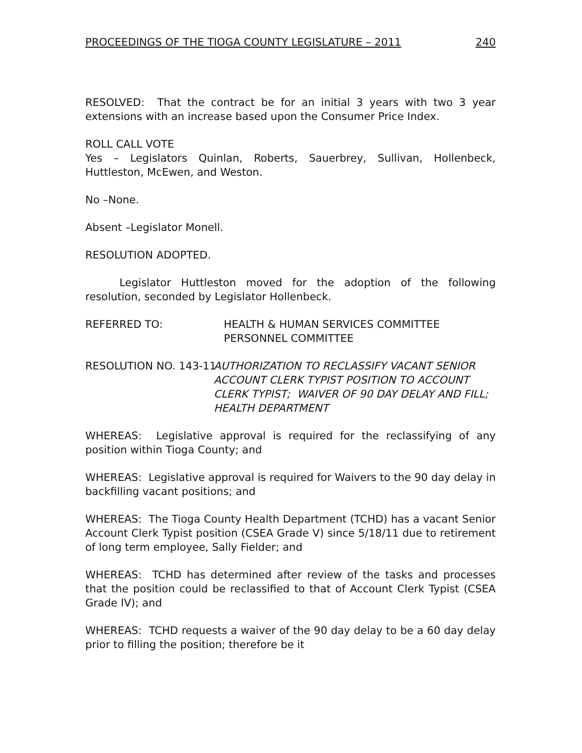PROCEEDINGS OF THE TIOGA COUNTY LEGISLATURE – 2011 240
RESOLVED: That the contract be for an initial 3 years with two 3 year extensions with an increase based upon the Consumer Price Index.
ROLL CALL VOTE
Yes – Legislators Quinlan, Roberts, Sauerbrey, Sullivan, Hollenbeck, Huttleston, McEwen, and Weston.
No –None.
Absent –Legislator Monell.
RESOLUTION ADOPTED.
Legislator Huttleston moved for the adoption of the following resolution, seconded by Legislator Hollenbeck.
REFERRED TO: HEALTH & HUMAN SERVICES COMMITTEE
PERSONNEL COMMITTEE
RESOLUTION NO. 143-11 AUTHORIZATION TO RECLASSIFY VACANT SENIOR ACCOUNT CLERK TYPIST POSITION TO ACCOUNT CLERK TYPIST; WAIVER OF 90 DAY DELAY AND FILL;
HEALTH DEPARTMENT
WHEREAS: Legislative approval is required for the reclassifying of any position within Tioga County; and
WHEREAS: Legislative approval is required for Waivers to the 90 day delay in backfilling vacant positions; and
WHEREAS: The Tioga County Health Department (TCHD) has a vacant Senior Account Clerk Typist position (CSEA Grade V) since 5/18/11 due to retirement of long term employee, Sally Fielder; and
WHEREAS: TCHD has determined after review of the tasks and processes that the position could be reclassified to that of Account Clerk Typist (CSEA Grade IV); and
WHEREAS: TCHD requests a waiver of the 90 day delay to be a 60 day delay prior to filling the position; therefore be it